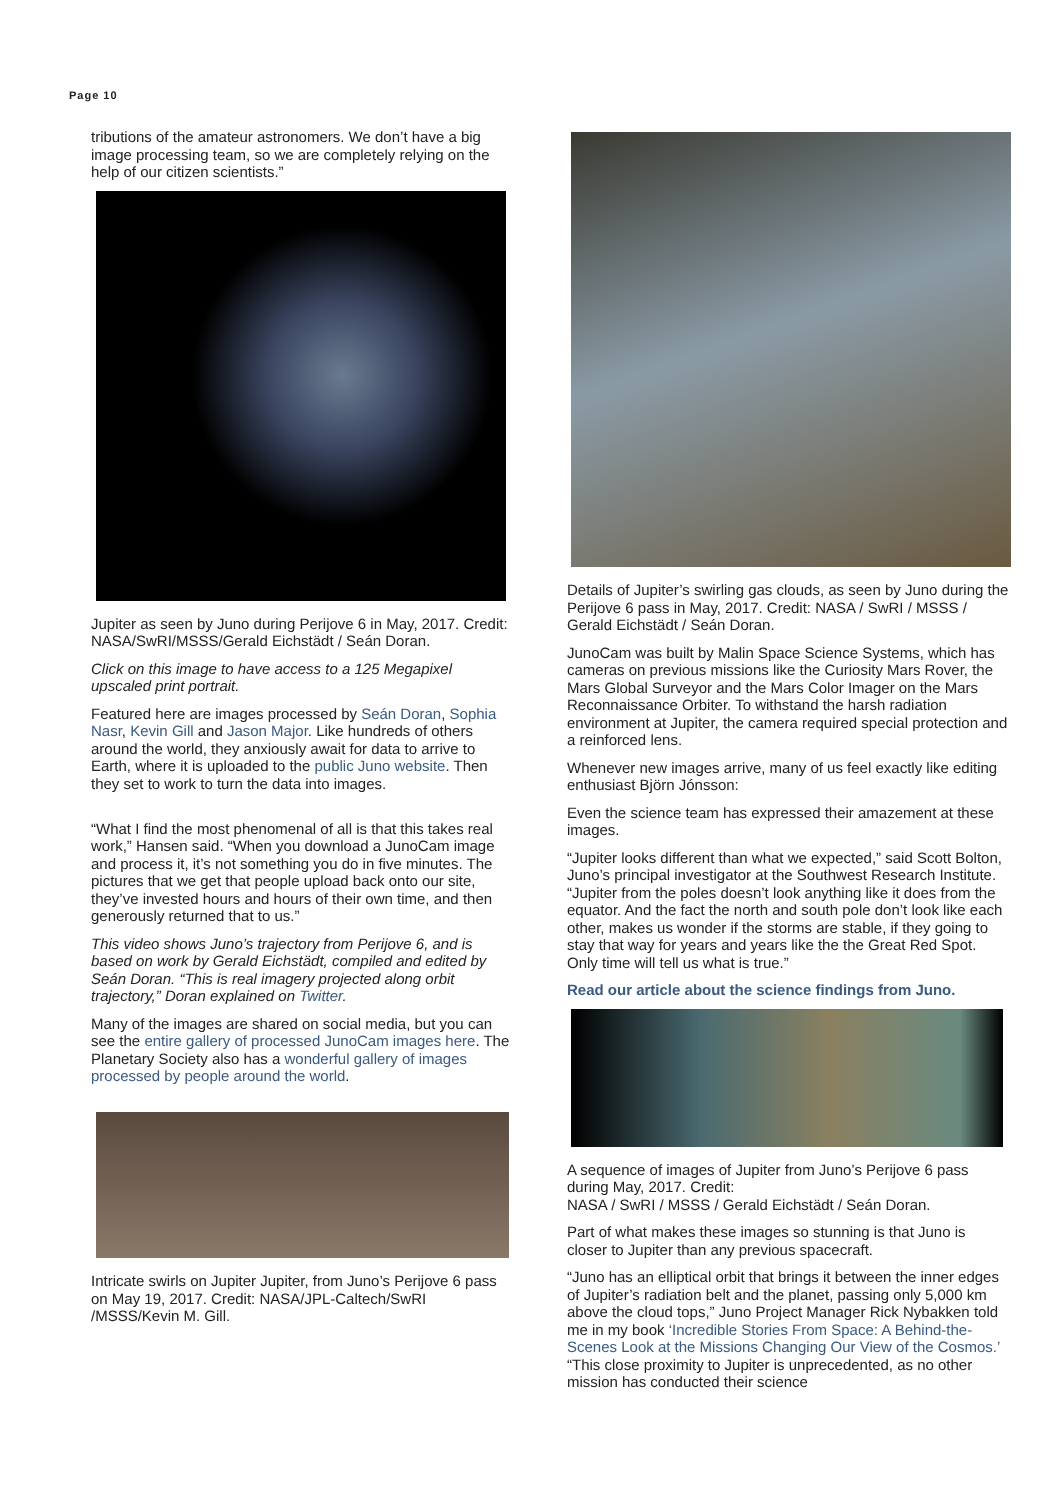Page 10
tributions of the amateur astronomers. We don’t have a big image processing team, so we are completely relying on the help of our citizen scientists.”
Jupiter as seen by Juno during Perijove 6 in May, 2017. Credit: NASA/SwRI/MSSS/Gerald Eichstädt / Seán Doran.
Click on this image to have access to a 125 Megapixel upscaled print portrait.
Featured here are images processed by Seán Doran, Sophia Nasr, Kevin Gill and Jason Major. Like hundreds of others around the world, they anxiously await for data to arrive to Earth, where it is uploaded to the public Juno website. Then they set to work to turn the data into images.
“What I find the most phenomenal of all is that this takes real work,” Hansen said. “When you download a JunoCam image and process it, it’s not something you do in five minutes. The pictures that we get that people upload back onto our site, they’ve invested hours and hours of their own time, and then generously returned that to us.”
This video shows Juno’s trajectory from Perijove 6, and is based on work by Gerald Eichstädt, compiled and edited by Seán Doran. “This is real imagery projected along orbit trajectory,” Doran explained on Twitter.
Many of the images are shared on social media, but you can see the entire gallery of processed JunoCam images here. The Planetary Society also has a wonderful gallery of images processed by people around the world.
Intricate swirls on Jupiter Jupiter, from Juno’s Perijove 6 pass on May 19, 2017. Credit: NASA/JPL-Caltech/SwRI /MSSS/Kevin M. Gill.
Details of Jupiter’s swirling gas clouds, as seen by Juno during the Perijove 6 pass in May, 2017. Credit: NASA / SwRI / MSSS / Gerald Eichstädt / Seán Doran.
JunoCam was built by Malin Space Science Systems, which has cameras on previous missions like the Curiosity Mars Rover, the Mars Global Surveyor and the Mars Color Imager on the Mars Reconnaissance Orbiter. To withstand the harsh radiation environment at Jupiter, the camera required special protection and a reinforced lens.
Whenever new images arrive, many of us feel exactly like editing enthusiast Björn Jónsson:
Even the science team has expressed their amazement at these images.
“Jupiter looks different than what we expected,” said Scott Bolton, Juno’s principal investigator at the Southwest Research Institute. “Jupiter from the poles doesn’t look anything like it does from the equator. And the fact the north and south pole don’t look like each other, makes us wonder if the storms are stable, if they going to stay that way for years and years like the the Great Red Spot. Only time will tell us what is true.”
Read our article about the science findings from Juno.
A sequence of images of Jupiter from Juno’s Perijove 6 pass during May, 2017. Credit:
NASA / SwRI / MSSS / Gerald Eichstädt / Seán Doran.
Part of what makes these images so stunning is that Juno is closer to Jupiter than any previous spacecraft.
“Juno has an elliptical orbit that brings it between the inner edges of Jupiter’s radiation belt and the planet, passing only 5,000 km above the cloud tops,” Juno Project Manager Rick Nybakken told me in my book ‘Incredible Stories From Space: A Behind-the-Scenes Look at the Missions Changing Our View of the Cosmos.’ “This close proximity to Jupiter is unprecedented, as no other mission has conducted their science